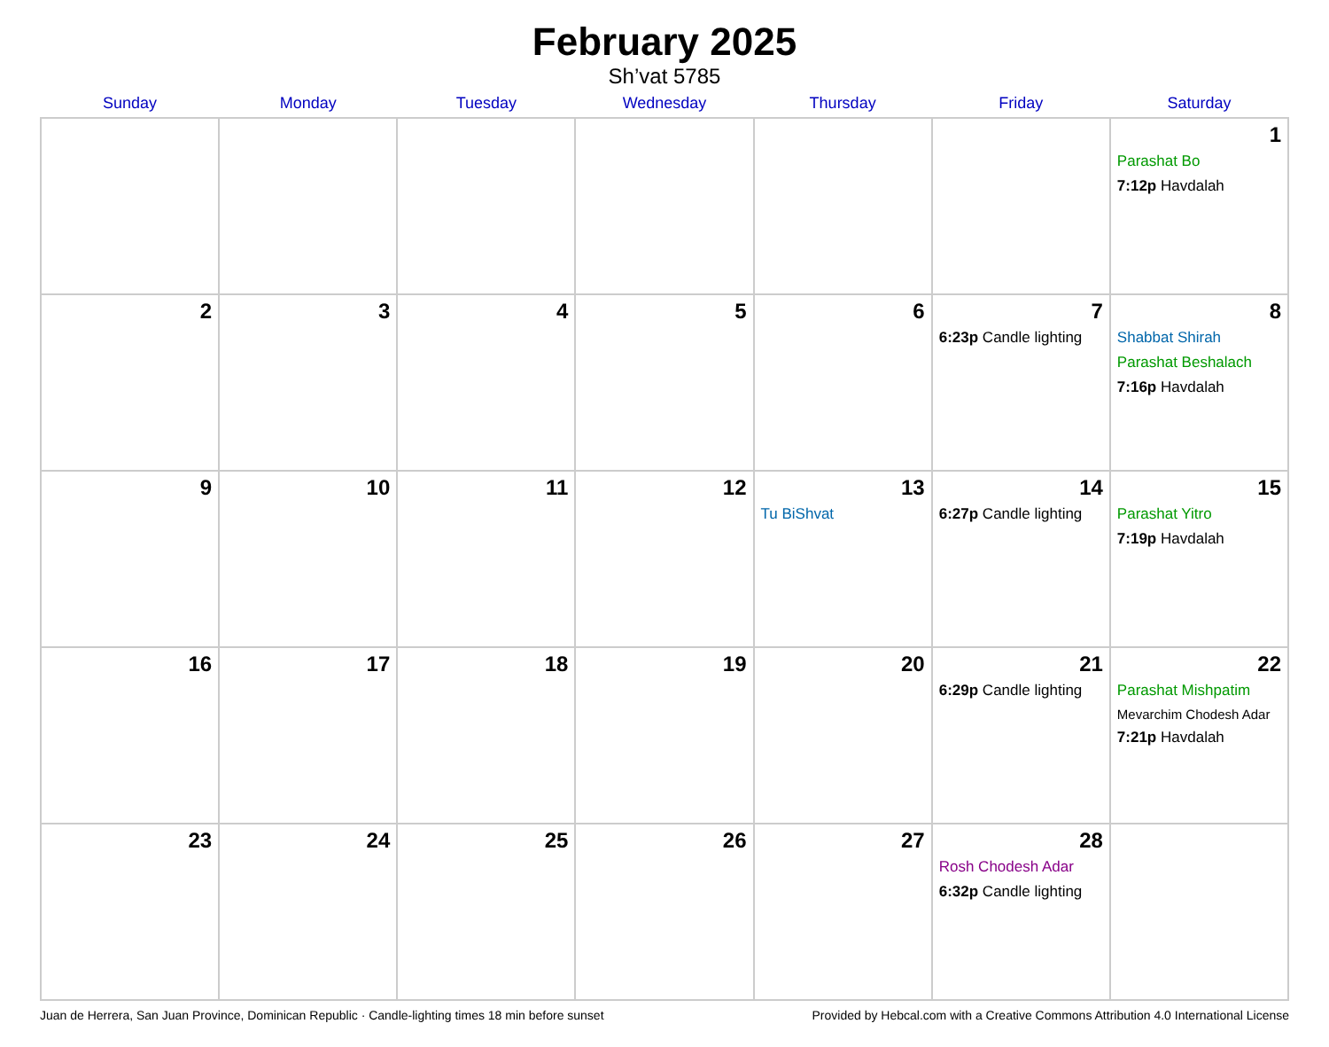February 2025
Sh’vat 5785
| Sunday | Monday | Tuesday | Wednesday | Thursday | Friday | Saturday |
| --- | --- | --- | --- | --- | --- | --- |
| | | | | | | 1 Parashat Bo 7:12p Havdalah |
| 2 | 3 | 4 | 5 | 6 | 7 6:23p Candle lighting | 8 Shabbat Shirah Parashat Beshalach 7:16p Havdalah |
| 9 | 10 | 11 | 12 | 13 Tu BiShvat | 14 6:27p Candle lighting | 15 Parashat Yitro 7:19p Havdalah |
| 16 | 17 | 18 | 19 | 20 | 21 6:29p Candle lighting | 22 Parashat Mishpatim Mevarchim Chodesh Adar 7:21p Havdalah |
| 23 | 24 | 25 | 26 | 27 | 28 Rosh Chodesh Adar 6:32p Candle lighting | |
Juan de Herrera, San Juan Province, Dominican Republic · Candle-lighting times 18 min before sunset Provided by Hebcal.com with a Creative Commons Attribution 4.0 International License